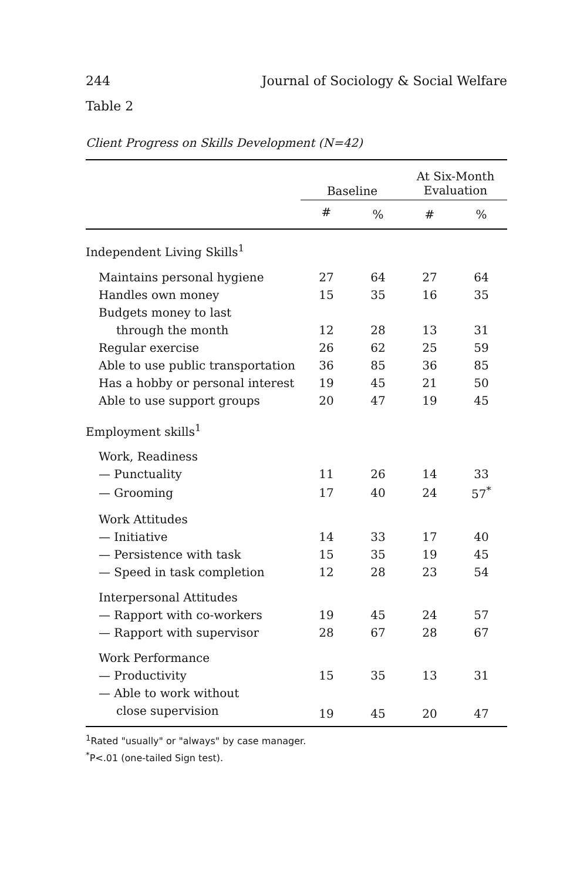244 Journal of Sociology & Social Welfare
Table 2
Client Progress on Skills Development (N=42)
| | Baseline | | At Six-Month Evaluation | |
| --- | --- | --- | --- | --- |
| | # | % | # | % |
| Independent Living Skills<sup>1</sup> | | | | |
| Maintains personal hygiene | 27 | 64 | 27 | 64 |
| Handles own money | 15 | 35 | 16 | 35 |
| Budgets money to last | | | | |
| through the month | 12 | 28 | 13 | 31 |
| Regular exercise | 26 | 62 | 25 | 59 |
| Able to use public transportation | 36 | 85 | 36 | 85 |
| Has a hobby or personal interest | 19 | 45 | 21 | 50 |
| Able to use support groups | 20 | 47 | 19 | 45 |
| Employment skills<sup>1</sup> | | | | |
| Work, Readiness | | | | |
| — Punctuality | 11 | 26 | 14 | 33 |
| — Grooming | 17 | 40 | 24 | 57<sup>*</sup> |
| Work Attitudes | | | | |
| — Initiative | 14 | 33 | 17 | 40 |
| — Persistence with task | 15 | 35 | 19 | 45 |
| — Speed in task completion | 12 | 28 | 23 | 54 |
| Interpersonal Attitudes | | | | |
| — Rapport with co-workers | 19 | 45 | 24 | 57 |
| — Rapport with supervisor | 28 | 67 | 28 | 67 |
| Work Performance | | | | |
| — Productivity | 15 | 35 | 13 | 31 |
| — Able to work without | | | | |
| close supervision | 19 | 45 | 20 | 47 |
<sup>1</sup> Rated "usually" or "always" by case manager.
<sup>*</sup> P<.01 (one-tailed Sign test).